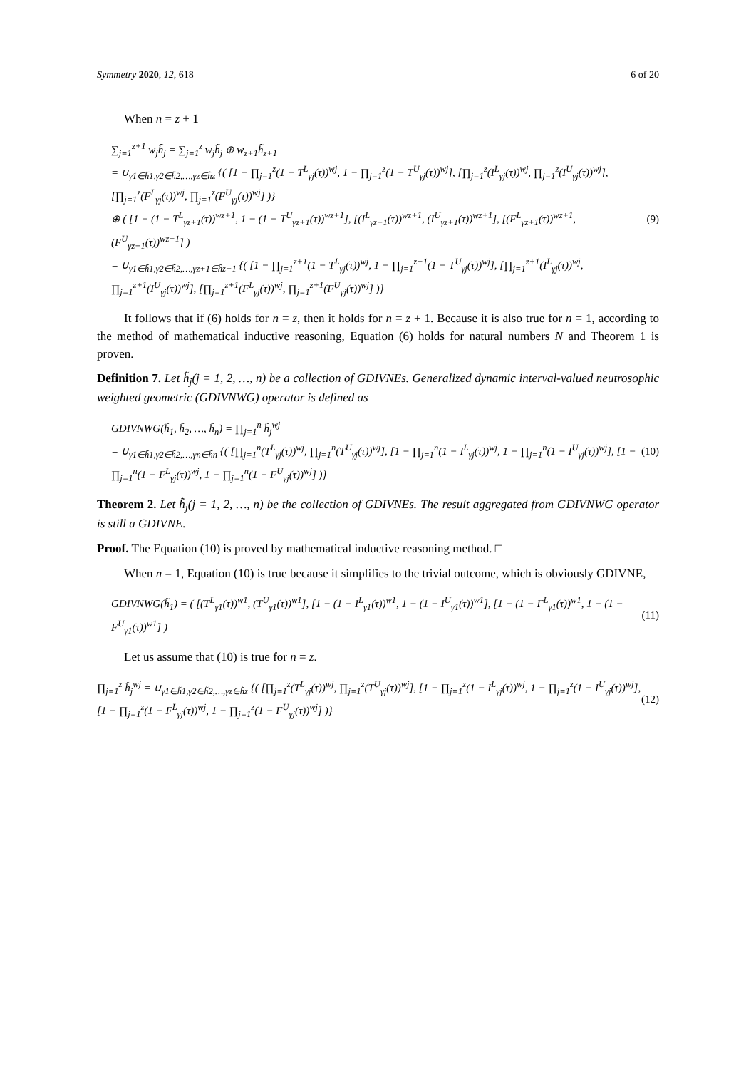Symmetry 2020, 12, 618 6 of 20
When n = z + 1
∑<sub>j=1</sub><sup>z+1</sup> w<sub>j</sub>h̃<sub>j</sub> = ∑<sub>j=1</sub><sup>z</sup> w<sub>j</sub>h̃<sub>j</sub> ⊕ w<sub>z+1</sub>h̃<sub>z+1</sub>
= ∪<sub>γ1∈h̃1,γ2∈h̃2,…,γz∈h̃z</sub> {( [1 − ∏<sub>j=1</sub><sup>z</sup>(1 − T<sup>L</sup><sub>γj</sub>(τ))<sup>wj</sup>, 1 − ∏<sub>j=1</sub><sup>z</sup>(1 − T<sup>U</sup><sub>γj</sub>(τ))<sup>wj</sup>], [∏<sub>j=1</sub><sup>z</sup>(I<sup>L</sup><sub>γj</sub>(τ))<sup>wj</sup>, ∏<sub>j=1</sub><sup>z</sup>(I<sup>U</sup><sub>γj</sub>(τ))<sup>wj</sup>], [∏<sub>j=1</sub><sup>z</sup>(F<sup>L</sup><sub>γj</sub>(τ))<sup>wj</sup>, ∏<sub>j=1</sub><sup>z</sup>(F<sup>U</sup><sub>γj</sub>(τ))<sup>wj</sup>] )}
⊕ ( [1 − (1 − T<sup>L</sup><sub>γz+1</sub>(τ))<sup>wz+1</sup>, 1 − (1 − T<sup>U</sup><sub>γz+1</sub>(τ))<sup>wz+1</sup>], [(I<sup>L</sup><sub>γz+1</sub>(τ))<sup>wz+1</sup>, (I<sup>U</sup><sub>γz+1</sub>(τ))<sup>wz+1</sup>], [(F<sup>L</sup><sub>γz+1</sub>(τ))<sup>wz+1</sup>, (F<sup>U</sup><sub>γz+1</sub>(τ))<sup>wz+1</sup>] )
= ∪<sub>γ1∈h̃1,γ2∈h̃2,…,γz+1∈h̃z+1</sub> {( [1 − ∏<sub>j=1</sub><sup>z+1</sup>(1 − T<sup>L</sup><sub>γj</sub>(τ))<sup>wj</sup>, 1 − ∏<sub>j=1</sub><sup>z+1</sup>(1 − T<sup>U</sup><sub>γj</sub>(τ))<sup>wj</sup>], [∏<sub>j=1</sub><sup>z+1</sup>(I<sup>L</sup><sub>γj</sub>(τ))<sup>wj</sup>, ∏<sub>j=1</sub><sup>z+1</sup>(I<sup>U</sup><sub>γj</sub>(τ))<sup>wj</sup>], [∏<sub>j=1</sub><sup>z+1</sup>(F<sup>L</sup><sub>γj</sub>(τ))<sup>wj</sup>, ∏<sub>j=1</sub><sup>z+1</sup>(F<sup>U</sup><sub>γj</sub>(τ))<sup>wj</sup>] )}
(9)
It follows that if (6) holds for n = z, then it holds for n = z + 1. Because it is also true for n = 1, according to the method of mathematical inductive reasoning, Equation (6) holds for natural numbers N and Theorem 1 is proven.
Definition 7. Let h̃<sub>j</sub>(j = 1, 2, …, n) be a collection of GDIVNEs. Generalized dynamic interval-valued neutrosophic weighted geometric (GDIVNWG) operator is defined as
GDIVNWG(h̃<sub>1</sub>, h̃<sub>2</sub>, …, h̃<sub>n</sub>) = ∏<sub>j=1</sub><sup>n</sup> h̃<sub>j</sub><sup>wj</sup>
= ∪<sub>γ1∈h̃1,γ2∈h̃2,…,γn∈h̃n</sub> {( [∏<sub>j=1</sub><sup>n</sup>(T<sup>L</sup><sub>γj</sub>(τ))<sup>wj</sup>, ∏<sub>j=1</sub><sup>n</sup>(T<sup>U</sup><sub>γj</sub>(τ))<sup>wj</sup>], [1 − ∏<sub>j=1</sub><sup>n</sup>(1 − I<sup>L</sup><sub>γj</sub>(τ))<sup>wj</sup>, 1 − ∏<sub>j=1</sub><sup>n</sup>(1 − I<sup>U</sup><sub>γj</sub>(τ))<sup>wj</sup>], [1 − ∏<sub>j=1</sub><sup>n</sup>(1 − F<sup>L</sup><sub>γj</sub>(τ))<sup>wj</sup>, 1 − ∏<sub>j=1</sub><sup>n</sup>(1 − F<sup>U</sup><sub>γj</sub>(τ))<sup>wj</sup>] )}
(10)
Theorem 2. Let h̃<sub>j</sub>(j = 1, 2, …, n) be the collection of GDIVNEs. The result aggregated from GDIVNWG operator is still a GDIVNE.
Proof. The Equation (10) is proved by mathematical inductive reasoning method. □
When n = 1, Equation (10) is true because it simplifies to the trivial outcome, which is obviously GDIVNE,
GDIVNWG(h̃<sub>1</sub>) = ( [(T<sup>L</sup><sub>γ1</sub>(τ))<sup>w1</sup>, (T<sup>U</sup><sub>γ1</sub>(τ))<sup>w1</sup>], [1 − (1 − I<sup>L</sup><sub>γ1</sub>(τ))<sup>w1</sup>, 1 − (1 − I<sup>U</sup><sub>γ1</sub>(τ))<sup>w1</sup>], [1 − (1 − F<sup>L</sup><sub>γ1</sub>(τ))<sup>w1</sup>, 1 − (1 − F<sup>U</sup><sub>γ1</sub>(τ))<sup>w1</sup>] )
(11)
Let us assume that (10) is true for n = z.
∏<sub>j=1</sub><sup>z</sup> h̃<sub>j</sub><sup>wj</sup> = ∪<sub>γ1∈h̃1,γ2∈h̃2,…,γz∈h̃z</sub> {( [∏<sub>j=1</sub><sup>z</sup>(T<sup>L</sup><sub>γj</sub>(τ))<sup>wj</sup>, ∏<sub>j=1</sub><sup>z</sup>(T<sup>U</sup><sub>γj</sub>(τ))<sup>wj</sup>], [1 − ∏<sub>j=1</sub><sup>z</sup>(1 − I<sup>L</sup><sub>γj</sub>(τ))<sup>wj</sup>, 1 − ∏<sub>j=1</sub><sup>z</sup>(1 − I<sup>U</sup><sub>γj</sub>(τ))<sup>wj</sup>], [1 − ∏<sub>j=1</sub><sup>z</sup>(1 − F<sup>L</sup><sub>γj</sub>(τ))<sup>wj</sup>, 1 − ∏<sub>j=1</sub><sup>z</sup>(1 − F<sup>U</sup><sub>γj</sub>(τ))<sup>wj</sup>] )}
(12)